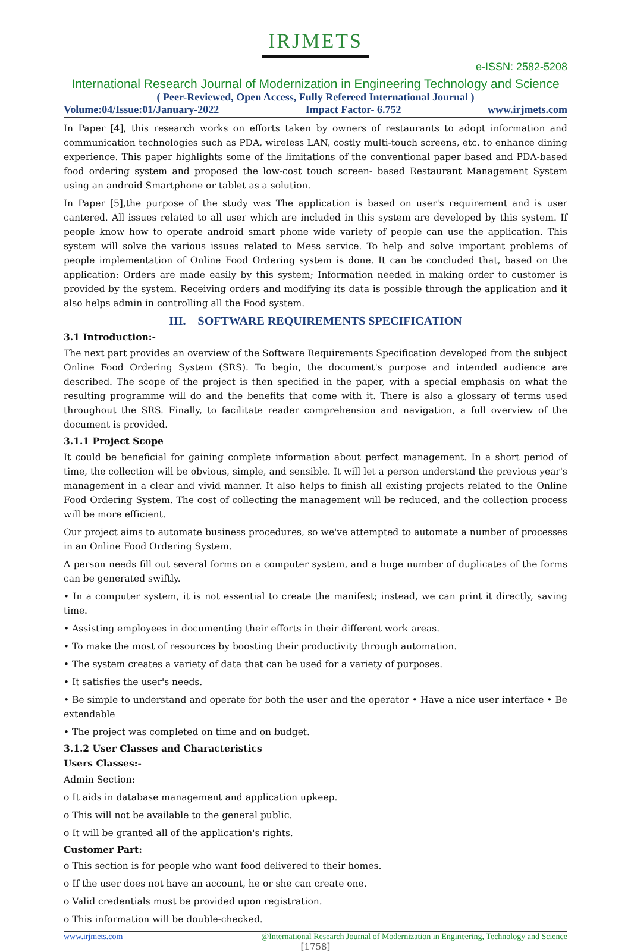IRJMETS
e-ISSN: 2582-5208
International Research Journal of Modernization in Engineering Technology and Science
( Peer-Reviewed, Open Access, Fully Refereed International Journal )
Volume:04/Issue:01/January-2022 Impact Factor- 6.752 www.irjmets.com
In Paper [4], this research works on efforts taken by owners of restaurants to adopt information and communication technologies such as PDA, wireless LAN, costly multi-touch screens, etc. to enhance dining experience. This paper highlights some of the limitations of the conventional paper based and PDA-based food ordering system and proposed the low-cost touch screen- based Restaurant Management System using an android Smartphone or tablet as a solution.
In Paper [5],the purpose of the study was The application is based on user's requirement and is user cantered. All issues related to all user which are included in this system are developed by this system. If people know how to operate android smart phone wide variety of people can use the application. This system will solve the various issues related to Mess service. To help and solve important problems of people implementation of Online Food Ordering system is done. It can be concluded that, based on the application: Orders are made easily by this system; Information needed in making order to customer is provided by the system. Receiving orders and modifying its data is possible through the application and it also helps admin in controlling all the Food system.
III. SOFTWARE REQUIREMENTS SPECIFICATION
3.1 Introduction:-
The next part provides an overview of the Software Requirements Specification developed from the subject Online Food Ordering System (SRS). To begin, the document's purpose and intended audience are described. The scope of the project is then specified in the paper, with a special emphasis on what the resulting programme will do and the benefits that come with it. There is also a glossary of terms used throughout the SRS. Finally, to facilitate reader comprehension and navigation, a full overview of the document is provided.
3.1.1 Project Scope
It could be beneficial for gaining complete information about perfect management. In a short period of time, the collection will be obvious, simple, and sensible. It will let a person understand the previous year's management in a clear and vivid manner. It also helps to finish all existing projects related to the Online Food Ordering System. The cost of collecting the management will be reduced, and the collection process will be more efficient.
Our project aims to automate business procedures, so we've attempted to automate a number of processes in an Online Food Ordering System.
A person needs fill out several forms on a computer system, and a huge number of duplicates of the forms can be generated swiftly.
• In a computer system, it is not essential to create the manifest; instead, we can print it directly, saving time.
• Assisting employees in documenting their efforts in their different work areas.
• To make the most of resources by boosting their productivity through automation.
• The system creates a variety of data that can be used for a variety of purposes.
• It satisfies the user's needs.
• Be simple to understand and operate for both the user and the operator • Have a nice user interface • Be extendable
• The project was completed on time and on budget.
3.1.2 User Classes and Characteristics
Users Classes:-
Admin Section:
o It aids in database management and application upkeep.
o This will not be available to the general public.
o It will be granted all of the application's rights.
Customer Part:
o This section is for people who want food delivered to their homes.
o If the user does not have an account, he or she can create one.
o Valid credentials must be provided upon registration.
o This information will be double-checked.
www.irjmets.com @International Research Journal of Modernization in Engineering, Technology and Science
[1758]